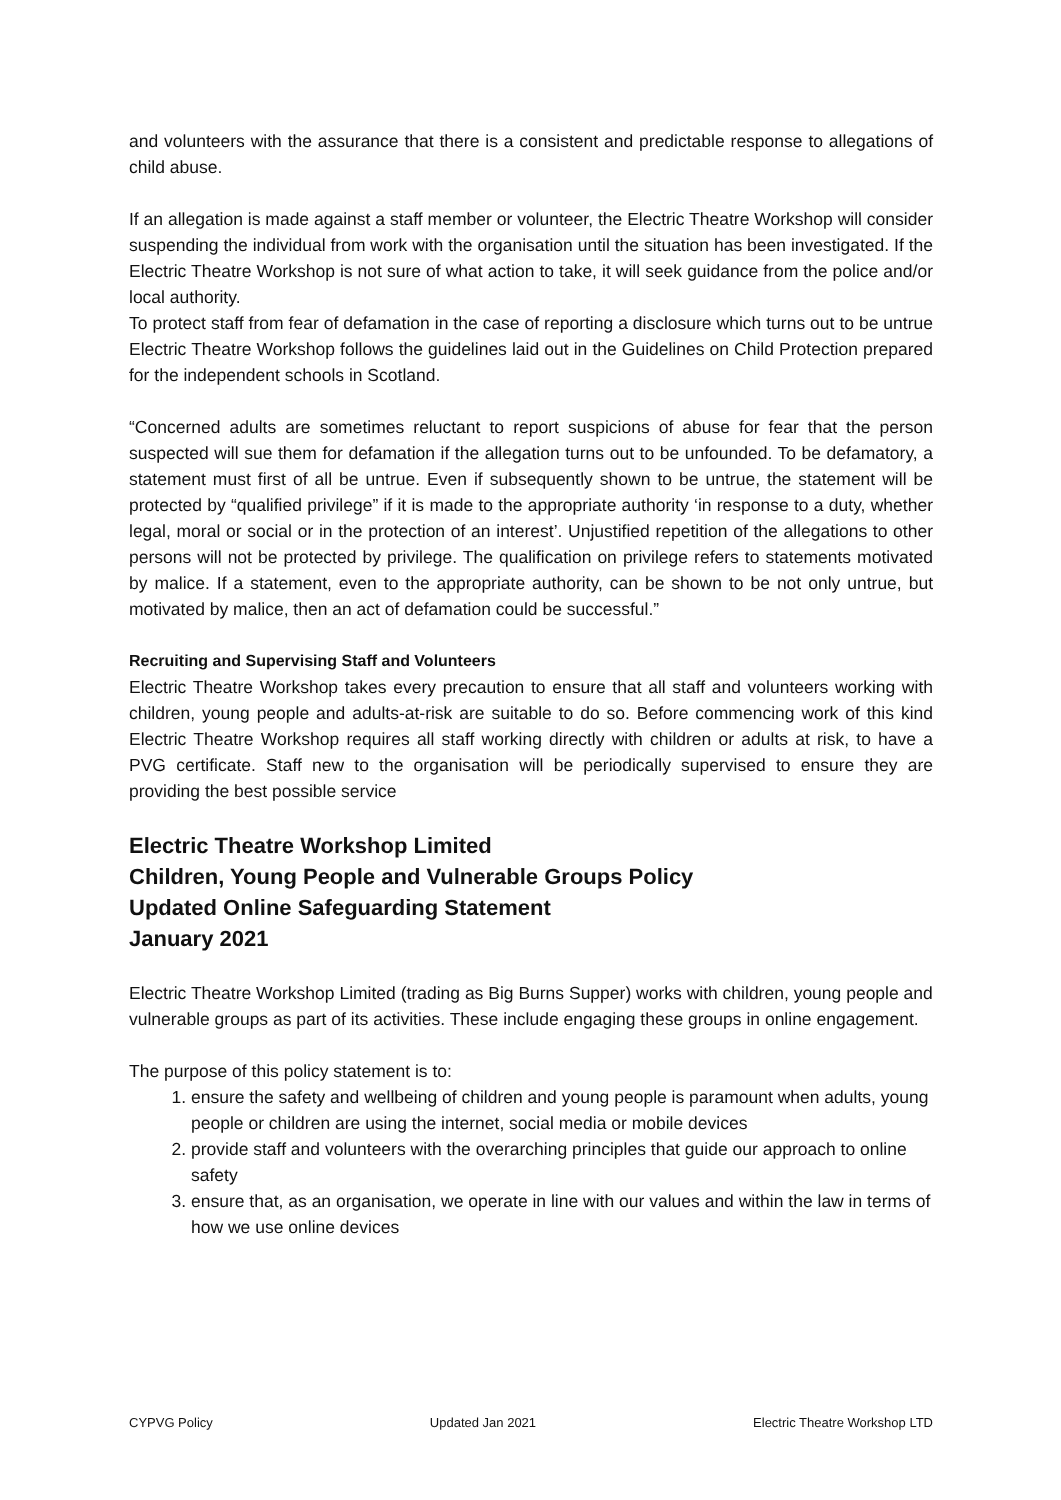and volunteers with the assurance that there is a consistent and predictable response to allegations of child abuse.
If an allegation is made against a staff member or volunteer, the Electric Theatre Workshop will consider suspending the individual from work with the organisation until the situation has been investigated. If the Electric Theatre Workshop is not sure of what action to take, it will seek guidance from the police and/or local authority.
To protect staff from fear of defamation in the case of reporting a disclosure which turns out to be untrue Electric Theatre Workshop follows the guidelines laid out in the Guidelines on Child Protection prepared for the independent schools in Scotland.
“Concerned adults are sometimes reluctant to report suspicions of abuse for fear that the person suspected will sue them for defamation if the allegation turns out to be unfounded. To be defamatory, a statement must first of all be untrue. Even if subsequently shown to be untrue, the statement will be protected by “qualified privilege” if it is made to the appropriate authority ‘in response to a duty, whether legal, moral or social or in the protection of an interest’. Unjustified repetition of the allegations to other persons will not be protected by privilege. The qualification on privilege refers to statements motivated by malice. If a statement, even to the appropriate authority, can be shown to be not only untrue, but motivated by malice, then an act of defamation could be successful.”
Recruiting and Supervising Staff and Volunteers
Electric Theatre Workshop takes every precaution to ensure that all staff and volunteers working with children, young people and adults-at-risk are suitable to do so. Before commencing work of this kind Electric Theatre Workshop requires all staff working directly with children or adults at risk, to have a PVG certificate. Staff new to the organisation will be periodically supervised to ensure they are providing the best possible service
Electric Theatre Workshop Limited
Children, Young People and Vulnerable Groups Policy
Updated Online Safeguarding Statement
January 2021
Electric Theatre Workshop Limited (trading as Big Burns Supper) works with children, young people and vulnerable groups as part of its activities. These include engaging these groups in online engagement.
The purpose of this policy statement is to:
1. ensure the safety and wellbeing of children and young people is paramount when adults, young people or children are using the internet, social media or mobile devices
2. provide staff and volunteers with the overarching principles that guide our approach to online safety
3. ensure that, as an organisation, we operate in line with our values and within the law in terms of how we use online devices
CYPVG Policy Updated Jan 2021 Electric Theatre Workshop LTD